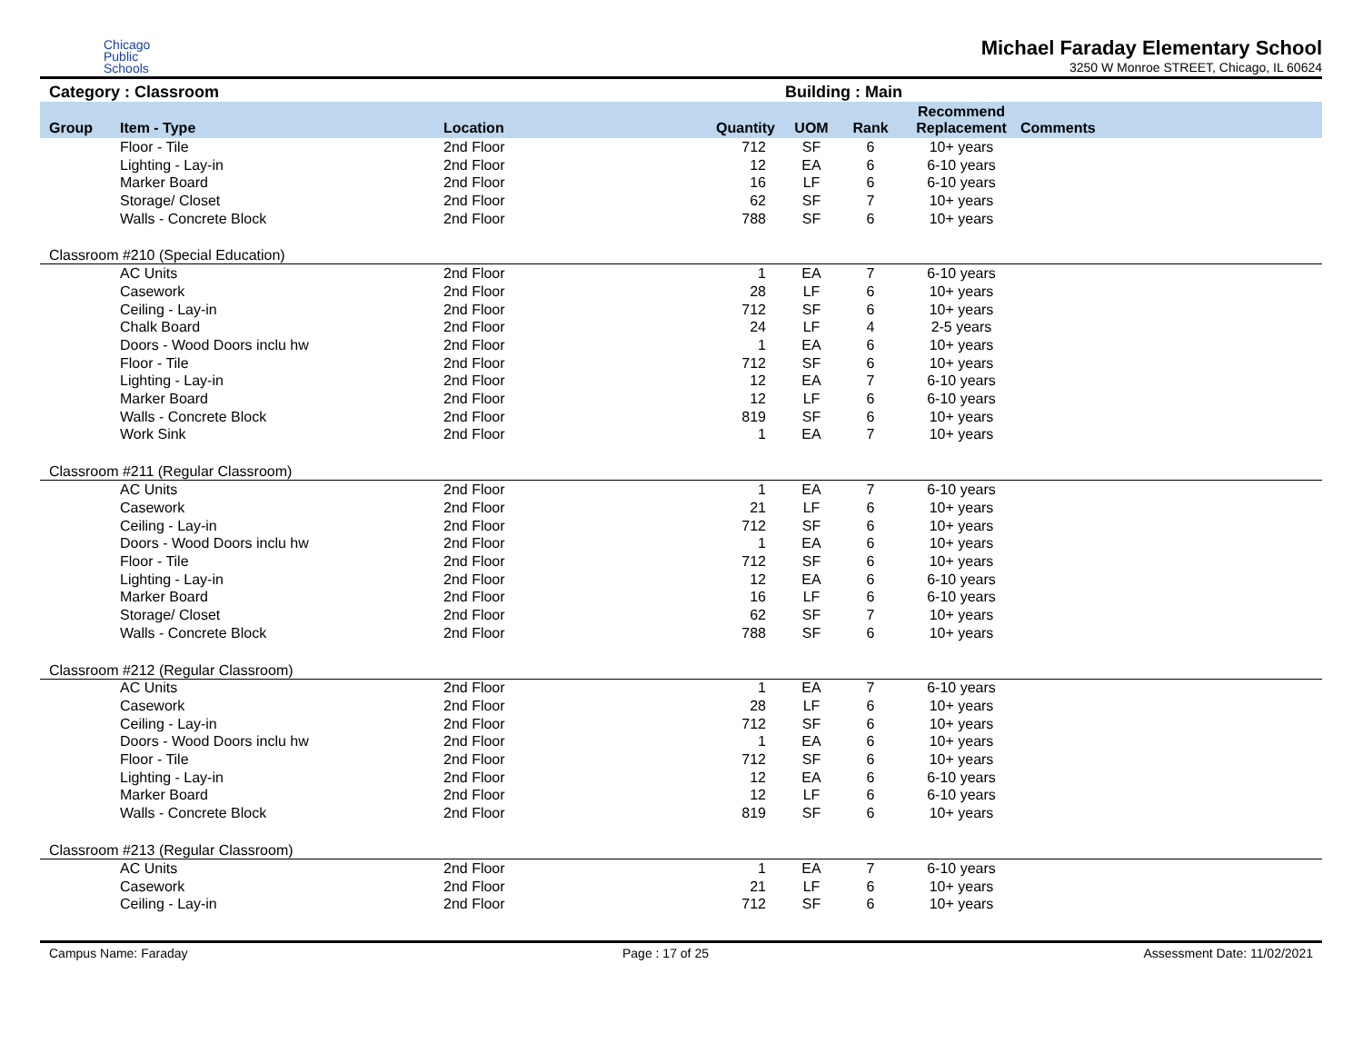Chicago
Public
Schools
Michael Faraday Elementary School
3250 W Monroe STREET, Chicago, IL 60624
Category : Classroom Building : Main
| Group | Item - Type | Location | Quantity | UOM | Rank | Recommend Replacement | Comments |
| --- | --- | --- | --- | --- | --- | --- | --- |
| | Floor - Tile | 2nd Floor | 712 | SF | 6 | 10+ years | |
| | Lighting - Lay-in | 2nd Floor | 12 | EA | 6 | 6-10 years | |
| | Marker Board | 2nd Floor | 16 | LF | 6 | 6-10 years | |
| | Storage/ Closet | 2nd Floor | 62 | SF | 7 | 10+ years | |
| | Walls - Concrete Block | 2nd Floor | 788 | SF | 6 | 10+ years | |
| Classroom #210 (Special Education) | | | | | | | |
| | AC Units | 2nd Floor | 1 | EA | 7 | 6-10 years | |
| | Casework | 2nd Floor | 28 | LF | 6 | 10+ years | |
| | Ceiling - Lay-in | 2nd Floor | 712 | SF | 6 | 10+ years | |
| | Chalk Board | 2nd Floor | 24 | LF | 4 | 2-5 years | |
| | Doors - Wood Doors inclu hw | 2nd Floor | 1 | EA | 6 | 10+ years | |
| | Floor - Tile | 2nd Floor | 712 | SF | 6 | 10+ years | |
| | Lighting - Lay-in | 2nd Floor | 12 | EA | 7 | 6-10 years | |
| | Marker Board | 2nd Floor | 12 | LF | 6 | 6-10 years | |
| | Walls - Concrete Block | 2nd Floor | 819 | SF | 6 | 10+ years | |
| | Work Sink | 2nd Floor | 1 | EA | 7 | 10+ years | |
| Classroom #211 (Regular Classroom) | | | | | | | |
| | AC Units | 2nd Floor | 1 | EA | 7 | 6-10 years | |
| | Casework | 2nd Floor | 21 | LF | 6 | 10+ years | |
| | Ceiling - Lay-in | 2nd Floor | 712 | SF | 6 | 10+ years | |
| | Doors - Wood Doors inclu hw | 2nd Floor | 1 | EA | 6 | 10+ years | |
| | Floor - Tile | 2nd Floor | 712 | SF | 6 | 10+ years | |
| | Lighting - Lay-in | 2nd Floor | 12 | EA | 6 | 6-10 years | |
| | Marker Board | 2nd Floor | 16 | LF | 6 | 6-10 years | |
| | Storage/ Closet | 2nd Floor | 62 | SF | 7 | 10+ years | |
| | Walls - Concrete Block | 2nd Floor | 788 | SF | 6 | 10+ years | |
| Classroom #212 (Regular Classroom) | | | | | | | |
| | AC Units | 2nd Floor | 1 | EA | 7 | 6-10 years | |
| | Casework | 2nd Floor | 28 | LF | 6 | 10+ years | |
| | Ceiling - Lay-in | 2nd Floor | 712 | SF | 6 | 10+ years | |
| | Doors - Wood Doors inclu hw | 2nd Floor | 1 | EA | 6 | 10+ years | |
| | Floor - Tile | 2nd Floor | 712 | SF | 6 | 10+ years | |
| | Lighting - Lay-in | 2nd Floor | 12 | EA | 6 | 6-10 years | |
| | Marker Board | 2nd Floor | 12 | LF | 6 | 6-10 years | |
| | Walls - Concrete Block | 2nd Floor | 819 | SF | 6 | 10+ years | |
| Classroom #213 (Regular Classroom) | | | | | | | |
| | AC Units | 2nd Floor | 1 | EA | 7 | 6-10 years | |
| | Casework | 2nd Floor | 21 | LF | 6 | 10+ years | |
| | Ceiling - Lay-in | 2nd Floor | 712 | SF | 6 | 10+ years | |
Campus Name: Faraday Page : 17 of 25 Assessment Date: 11/02/2021